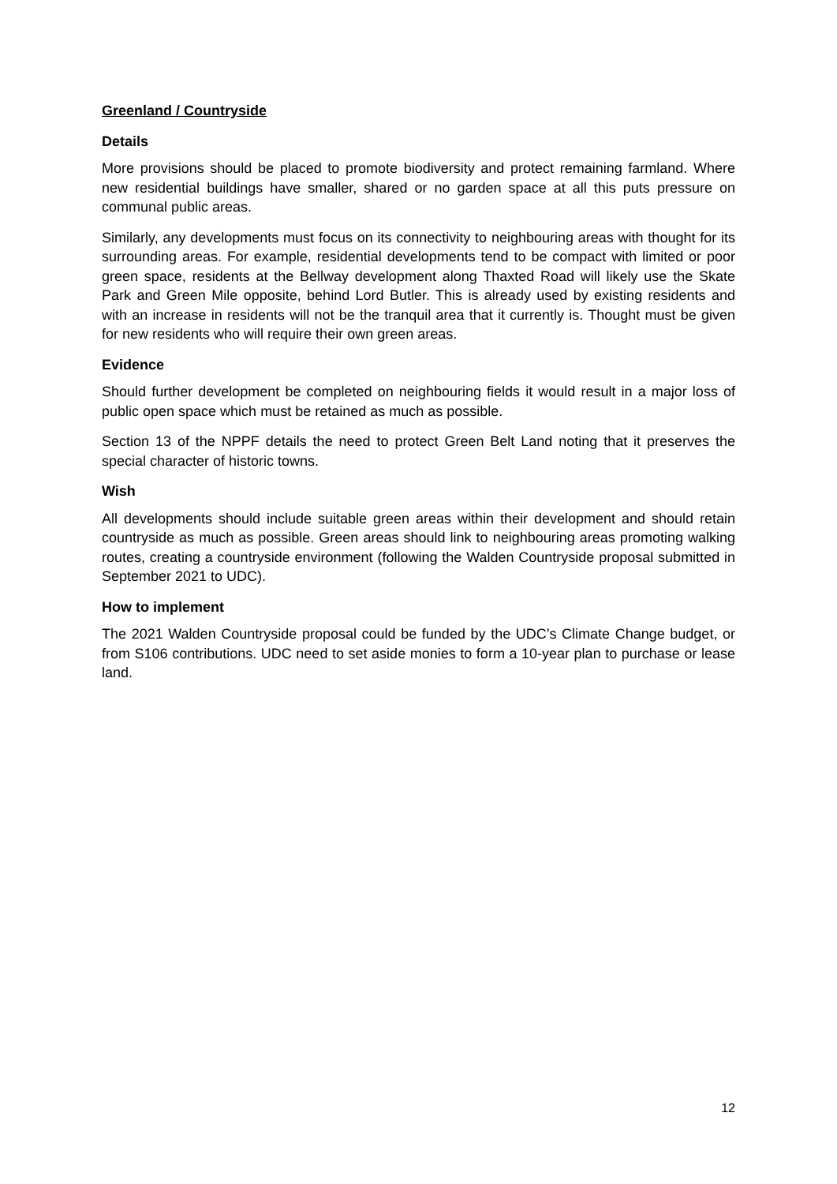Greenland / Countryside
Details
More provisions should be placed to promote biodiversity and protect remaining farmland. Where new residential buildings have smaller, shared or no garden space at all this puts pressure on communal public areas.
Similarly, any developments must focus on its connectivity to neighbouring areas with thought for its surrounding areas. For example, residential developments tend to be compact with limited or poor green space, residents at the Bellway development along Thaxted Road will likely use the Skate Park and Green Mile opposite, behind Lord Butler. This is already used by existing residents and with an increase in residents will not be the tranquil area that it currently is. Thought must be given for new residents who will require their own green areas.
Evidence
Should further development be completed on neighbouring fields it would result in a major loss of public open space which must be retained as much as possible.
Section 13 of the NPPF details the need to protect Green Belt Land noting that it preserves the special character of historic towns.
Wish
All developments should include suitable green areas within their development and should retain countryside as much as possible. Green areas should link to neighbouring areas promoting walking routes, creating a countryside environment (following the Walden Countryside proposal submitted in September 2021 to UDC).
How to implement
The 2021 Walden Countryside proposal could be funded by the UDC’s Climate Change budget, or from S106 contributions. UDC need to set aside monies to form a 10-year plan to purchase or lease land.
12